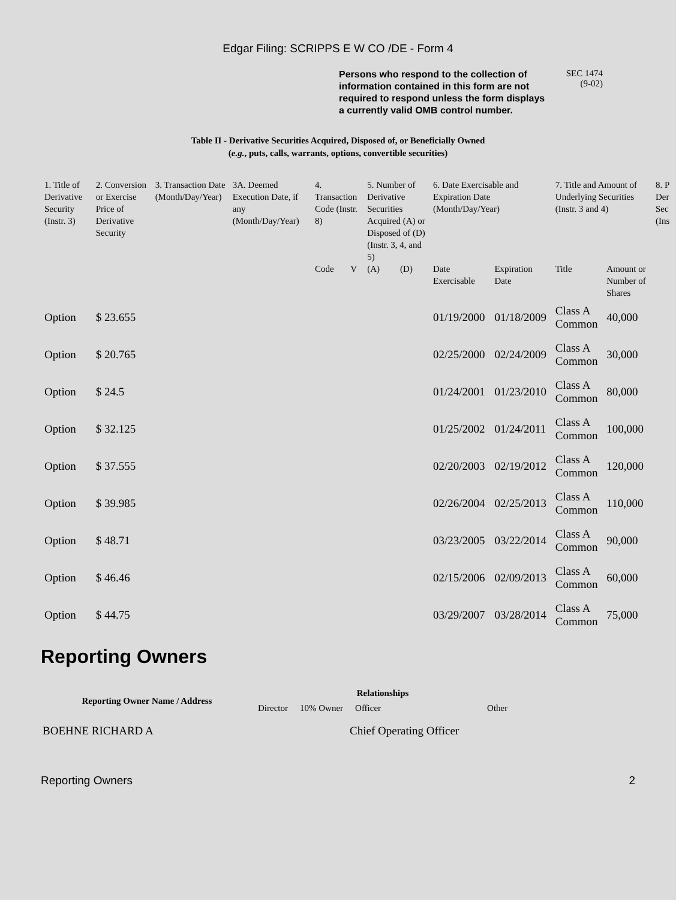Edgar Filing: SCRIPPS E W CO /DE - Form 4
Persons who respond to the collection of information contained in this form are not required to respond unless the form displays a currently valid OMB control number.
SEC 1474
(9-02)
Table II - Derivative Securities Acquired, Disposed of, or Beneficially Owned
(e.g., puts, calls, warrants, options, convertible securities)
| 1. Title of Derivative Security (Instr. 3) | 2. Conversion or Exercise Price of Derivative Security | 3. Transaction Date (Month/Day/Year) | 3A. Deemed Execution Date, if any (Month/Day/Year) | 4. Transaction Code (Instr. 8) | | 5. Number of Derivative Securities Acquired (A) or Disposed of (D) (Instr. 3, 4, and 5) | | 6. Date Exercisable and Expiration Date (Month/Day/Year) | | 7. Title and Amount of Underlying Securities (Instr. 3 and 4) | | 8. P Der Sec (Ins |
| --- | --- | --- | --- | --- | --- | --- | --- | --- | --- | --- | --- | --- |
| | | | | Code | V | (A) | (D) | Date Exercisable | Expiration Date | Title | Amount or Number of Shares | |
| Option | $ 23.655 | | | | | | | 01/19/2000 | 01/18/2009 | Class A Common | 40,000 | |
| Option | $ 20.765 | | | | | | | 02/25/2000 | 02/24/2009 | Class A Common | 30,000 | |
| Option | $ 24.5 | | | | | | | 01/24/2001 | 01/23/2010 | Class A Common | 80,000 | |
| Option | $ 32.125 | | | | | | | 01/25/2002 | 01/24/2011 | Class A Common | 100,000 | |
| Option | $ 37.555 | | | | | | | 02/20/2003 | 02/19/2012 | Class A Common | 120,000 | |
| Option | $ 39.985 | | | | | | | 02/26/2004 | 02/25/2013 | Class A Common | 110,000 | |
| Option | $ 48.71 | | | | | | | 03/23/2005 | 03/22/2014 | Class A Common | 90,000 | |
| Option | $ 46.46 | | | | | | | 02/15/2006 | 02/09/2013 | Class A Common | 60,000 | |
| Option | $ 44.75 | | | | | | | 03/29/2007 | 03/28/2014 | Class A Common | 75,000 | |
Reporting Owners
| Reporting Owner Name / Address | Relationships | | | |
| --- | --- | --- | --- | --- |
| | Director | 10% Owner | Officer | Other |
| BOEHNE RICHARD A | | | Chief Operating Officer | |
Reporting Owners 2